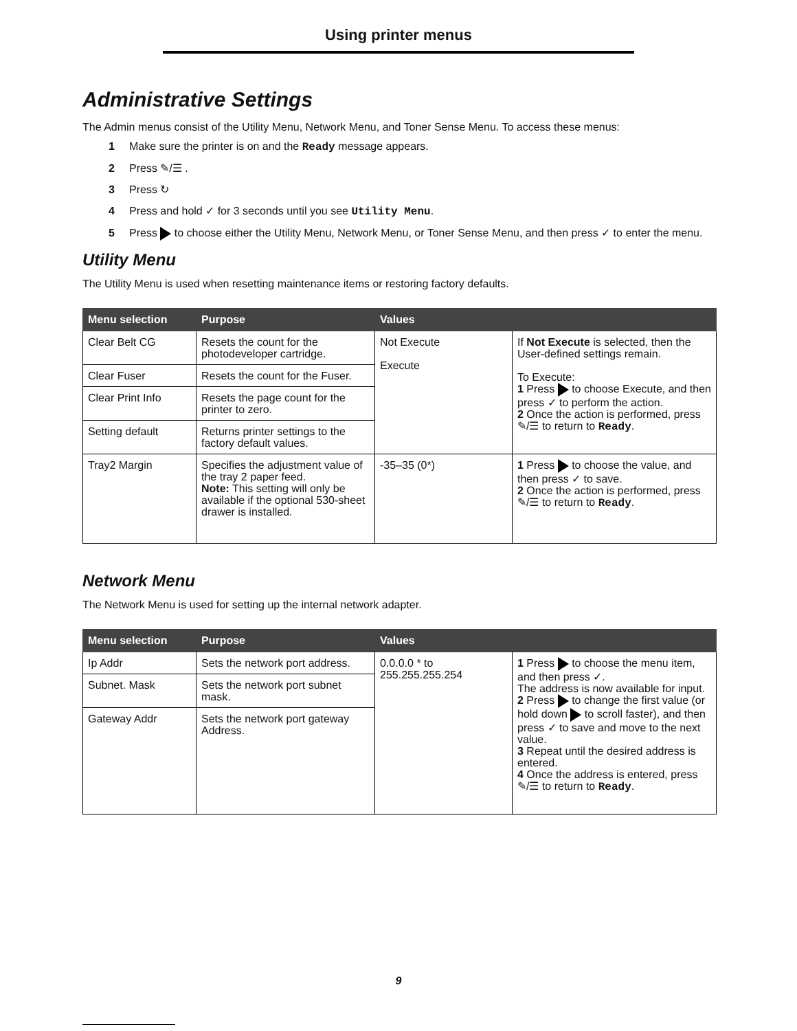Using printer menus
Administrative Settings
The Admin menus consist of the Utility Menu, Network Menu, and Toner Sense Menu. To access these menus:
1 Make sure the printer is on and the Ready message appears.
2 Press ✎/☰ .
3 Press ↻
4 Press and hold ✓ for 3 seconds until you see Utility Menu.
5 Press to choose either the Utility Menu, Network Menu, or Toner Sense Menu, and then press ✓ to enter the menu.
Utility Menu
The Utility Menu is used when resetting maintenance items or restoring factory defaults.
| Menu selection | Purpose | Values | |
| --- | --- | --- | --- |
| Clear Belt CG | Resets the count for the photodeveloper cartridge. | Not Execute Execute | If Not Execute is selected, then the User-defined settings remain. To Execute: 1 Press to choose Execute, and then press ✓ to perform the action. 2 Once the action is performed, press ✎/☰ to return to Ready . |
| Clear Fuser | Resets the count for the Fuser. | | |
| Clear Print Info | Resets the page count for the printer to zero. | | |
| Setting default | Returns printer settings to the factory default values. | | |
| Tray2 Margin | Specifies the adjustment value of the tray 2 paper feed. Note: This setting will only be available if the optional 530-sheet drawer is installed. | -35–35 (0*) | 1 Press to choose the value, and then press ✓ to save. 2 Once the action is performed, press ✎/☰ to return to Ready . |
Network Menu
The Network Menu is used for setting up the internal network adapter.
| Menu selection | Purpose | Values | |
| --- | --- | --- | --- |
| Ip Addr | Sets the network port address. | 0.0.0.0 * to 255.255.255.254 | 1 Press to choose the menu item, and then press ✓. The address is now available for input. 2 Press to change the first value (or hold down to scroll faster), and then press ✓ to save and move to the next value. 3 Repeat until the desired address is entered. 4 Once the address is entered, press ✎/☰ to return to Ready . |
| Subnet. Mask | Sets the network port subnet mask. | | |
| Gateway Addr | Sets the network port gateway Address. | | |
9